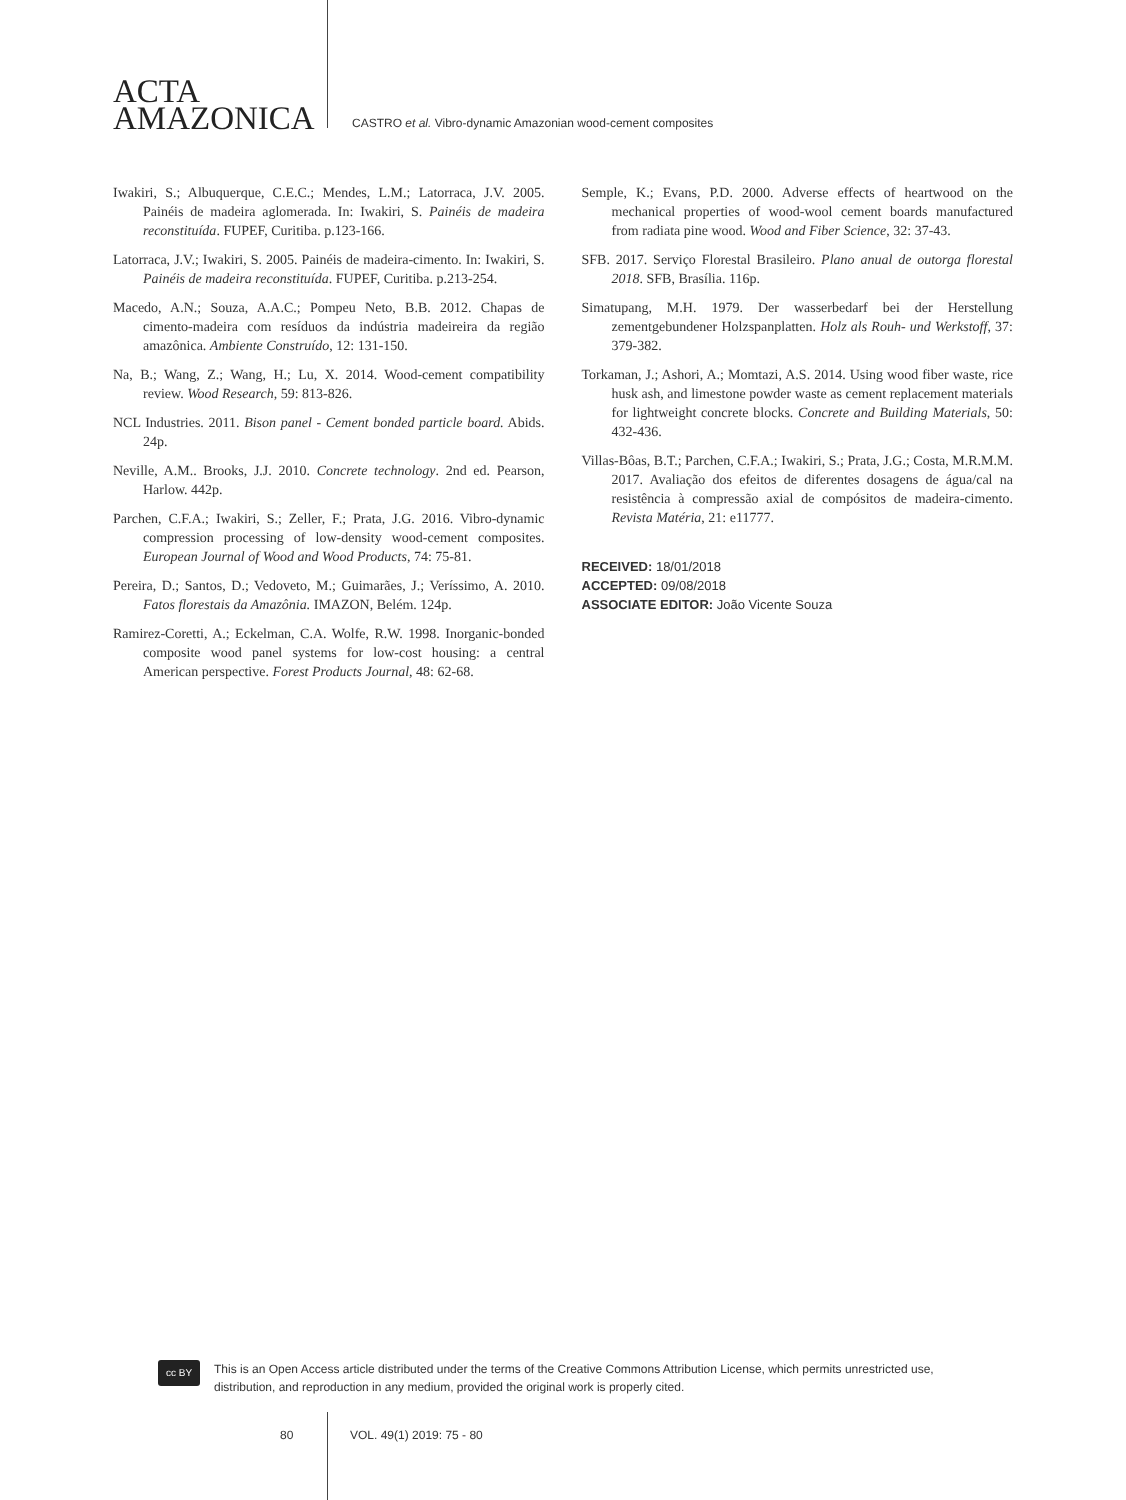ACTA
AMAZONICA
CASTRO et al. Vibro-dynamic Amazonian wood-cement composites
Iwakiri, S.; Albuquerque, C.E.C.; Mendes, L.M.; Latorraca, J.V. 2005. Painéis de madeira aglomerada. In: Iwakiri, S. Painéis de madeira reconstituída. FUPEF, Curitiba. p.123-166.
Latorraca, J.V.; Iwakiri, S. 2005. Painéis de madeira-cimento. In: Iwakiri, S. Painéis de madeira reconstituída. FUPEF, Curitiba. p.213-254.
Macedo, A.N.; Souza, A.A.C.; Pompeu Neto, B.B. 2012. Chapas de cimento-madeira com resíduos da indústria madeireira da região amazônica. Ambiente Construído, 12: 131-150.
Na, B.; Wang, Z.; Wang, H.; Lu, X. 2014. Wood-cement compatibility review. Wood Research, 59: 813-826.
NCL Industries. 2011. Bison panel - Cement bonded particle board. Abids. 24p.
Neville, A.M.. Brooks, J.J. 2010. Concrete technology. 2nd ed. Pearson, Harlow. 442p.
Parchen, C.F.A.; Iwakiri, S.; Zeller, F.; Prata, J.G. 2016. Vibro-dynamic compression processing of low-density wood-cement composites. European Journal of Wood and Wood Products, 74: 75-81.
Pereira, D.; Santos, D.; Vedoveto, M.; Guimarães, J.; Veríssimo, A. 2010. Fatos florestais da Amazônia. IMAZON, Belém. 124p.
Ramirez-Coretti, A.; Eckelman, C.A. Wolfe, R.W. 1998. Inorganic-bonded composite wood panel systems for low-cost housing: a central American perspective. Forest Products Journal, 48: 62-68.
Semple, K.; Evans, P.D. 2000. Adverse effects of heartwood on the mechanical properties of wood-wool cement boards manufactured from radiata pine wood. Wood and Fiber Science, 32: 37-43.
SFB. 2017. Serviço Florestal Brasileiro. Plano anual de outorga florestal 2018. SFB, Brasília. 116p.
Simatupang, M.H. 1979. Der wasserbedarf bei der Herstellung zementgebundener Holzspanplatten. Holz als Rouh- und Werkstoff, 37: 379-382.
Torkaman, J.; Ashori, A.; Momtazi, A.S. 2014. Using wood fiber waste, rice husk ash, and limestone powder waste as cement replacement materials for lightweight concrete blocks. Concrete and Building Materials, 50: 432-436.
Villas-Bôas, B.T.; Parchen, C.F.A.; Iwakiri, S.; Prata, J.G.; Costa, M.R.M.M. 2017. Avaliação dos efeitos de diferentes dosagens de água/cal na resistência à compressão axial de compósitos de madeira-cimento. Revista Matéria, 21: e11777.
RECEIVED: 18/01/2018
ACCEPTED: 09/08/2018
ASSOCIATE EDITOR: João Vicente Souza
cc BY
This is an Open Access article distributed under the terms of the Creative Commons Attribution License, which permits unrestricted use, distribution, and reproduction in any medium, provided the original work is properly cited.
80 VOL. 49(1) 2019: 75 - 80